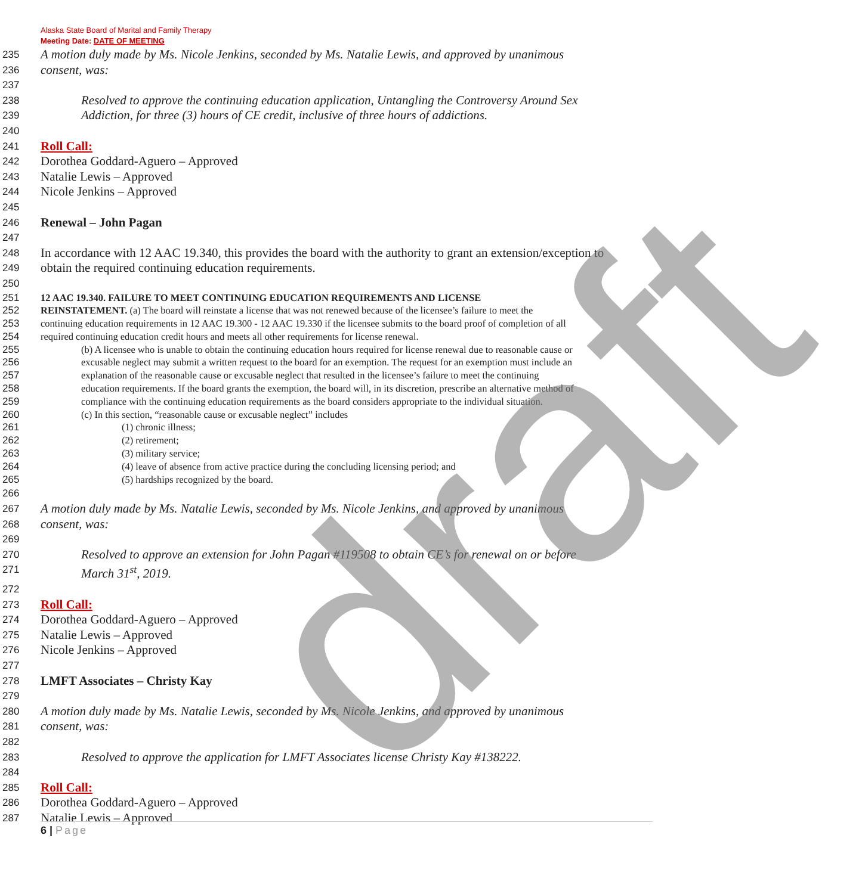Alaska State Board of Marital and Family Therapy
Meeting Date: DATE OF MEETING
235
A motion duly made by Ms. Nicole Jenkins, seconded by Ms. Natalie Lewis, and approved by unanimous
236
consent, was:
237
238
Resolved to approve the continuing education application, Untangling the Controversy Around Sex
239
Addiction, for three (3) hours of CE credit, inclusive of three hours of addictions.
240
241
Roll Call:
242
Dorothea Goddard-Aguero – Approved
243
Natalie Lewis – Approved
244
Nicole Jenkins – Approved
245
246
Renewal – John Pagan
247
248
In accordance with 12 AAC 19.340, this provides the board with the authority to grant an extension/exception to
249
obtain the required continuing education requirements.
250
251 12 AAC 19.340. FAILURE TO MEET CONTINUING EDUCATION REQUIREMENTS AND LICENSE
252 REINSTATEMENT. (a) The board will reinstate a license that was not renewed because of the licensee’s failure to meet the
253 continuing education requirements in 12 AAC 19.300 - 12 AAC 19.330 if the licensee submits to the board proof of completion of all
254 required continuing education credit hours and meets all other requirements for license renewal.
255 (b) A licensee who is unable to obtain the continuing education hours required for license renewal due to reasonable cause or
256 excusable neglect may submit a written request to the board for an exemption. The request for an exemption must include an
257 explanation of the reasonable cause or excusable neglect that resulted in the licensee’s failure to meet the continuing
258 education requirements. If the board grants the exemption, the board will, in its discretion, prescribe an alternative method of
259 compliance with the continuing education requirements as the board considers appropriate to the individual situation.
260 (c) In this section, “reasonable cause or excusable neglect” includes
261 (1) chronic illness;
262 (2) retirement;
263 (3) military service;
264 (4) leave of absence from active practice during the concluding licensing period; and
265 (5) hardships recognized by the board.
266
267
A motion duly made by Ms. Natalie Lewis, seconded by Ms. Nicole Jenkins, and approved by unanimous
268
consent, was:
269
270
Resolved to approve an extension for John Pagan #119508 to obtain CE’s for renewal on or before
271
March 31<sup>st</sup>, 2019.
272
273
Roll Call:
274
Dorothea Goddard-Aguero – Approved
275
Natalie Lewis – Approved
276
Nicole Jenkins – Approved
277
278
LMFT Associates – Christy Kay
279
280
A motion duly made by Ms. Natalie Lewis, seconded by Ms. Nicole Jenkins, and approved by unanimous
281
consent, was:
282
283
Resolved to approve the application for LMFT Associates license Christy Kay #138222.
284
285
Roll Call:
286
Dorothea Goddard-Aguero – Approved
287
Natalie Lewis – Approved
draft
6 | Page